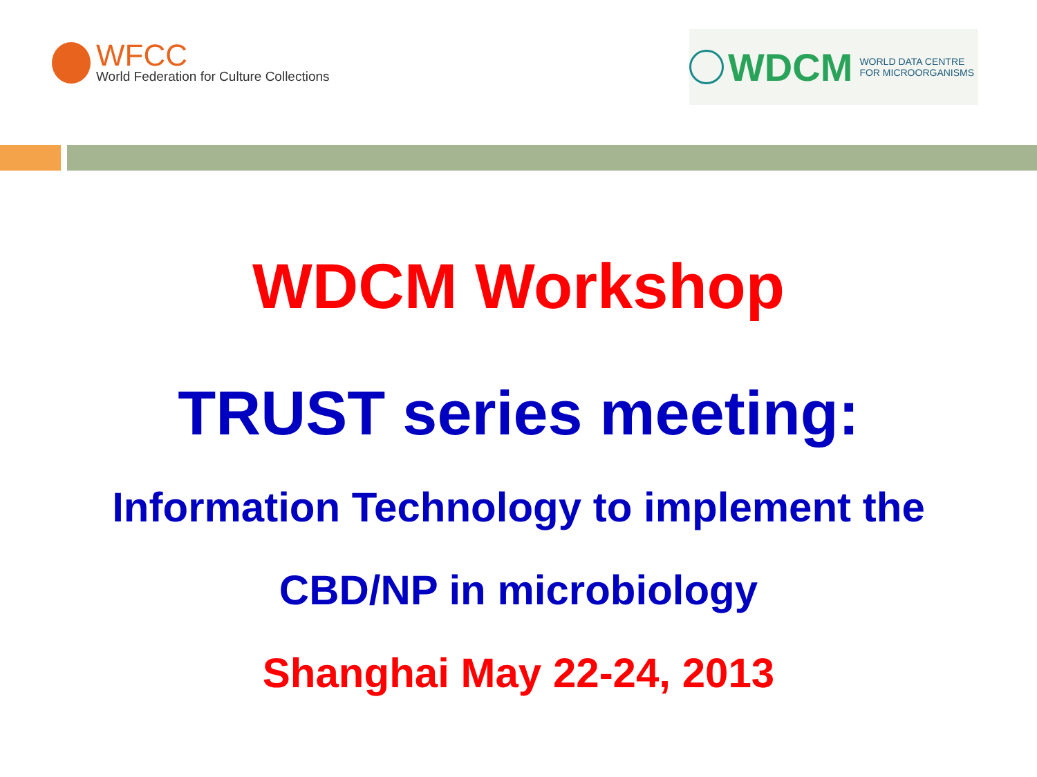WFCC
World Federation for Culture Collections
WDCM
WORLD DATA CENTRE
FOR MICROORGANISMS
WDCM Workshop
TRUST series meeting:
Information Technology to implement the
CBD/NP in microbiology
Shanghai May 22-24, 2013